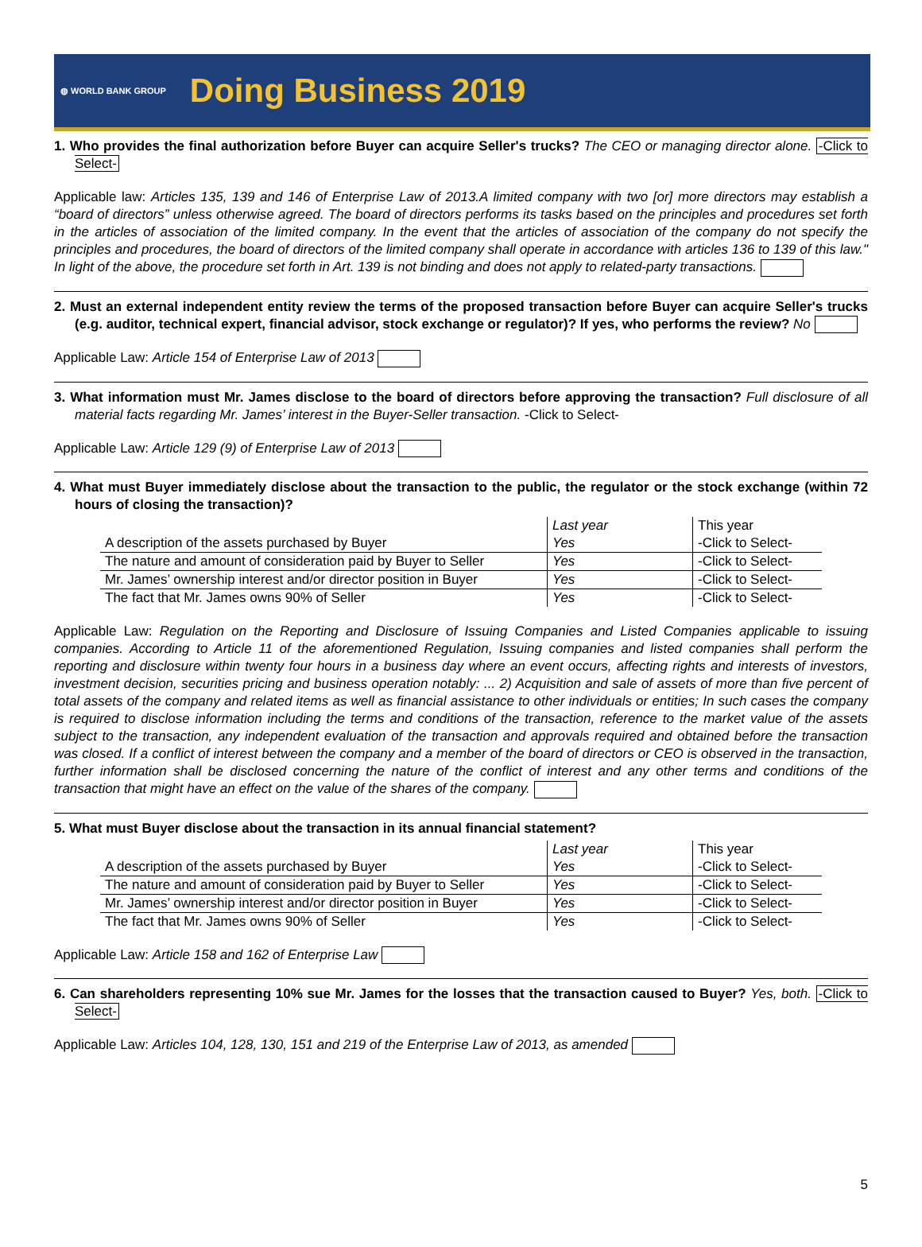◍ WORLD BANK GROUP Doing Business 2019
1. Who provides the final authorization before Buyer can acquire Seller's trucks? The CEO or managing director alone. -Click to Select-
Applicable law: Articles 135, 139 and 146 of Enterprise Law of 2013.A limited company with two [or] more directors may establish a “board of directors” unless otherwise agreed. The board of directors performs its tasks based on the principles and procedures set forth in the articles of association of the limited company. In the event that the articles of association of the company do not specify the principles and procedures, the board of directors of the limited company shall operate in accordance with articles 136 to 139 of this law." In light of the above, the procedure set forth in Art. 139 is not binding and does not apply to related-party transactions.
2. Must an external independent entity review the terms of the proposed transaction before Buyer can acquire Seller's trucks (e.g. auditor, technical expert, financial advisor, stock exchange or regulator)? If yes, who performs the review? No
Applicable Law: Article 154 of Enterprise Law of 2013
3. What information must Mr. James disclose to the board of directors before approving the transaction? Full disclosure of all material facts regarding Mr. James’ interest in the Buyer-Seller transaction. -Click to Select-
Applicable Law: Article 129 (9) of Enterprise Law of 2013
4. What must Buyer immediately disclose about the transaction to the public, the regulator or the stock exchange (within 72 hours of closing the transaction)?
| | Last year | This year |
| --- | --- | --- |
| A description of the assets purchased by Buyer | Yes | -Click to Select- |
| The nature and amount of consideration paid by Buyer to Seller | Yes | -Click to Select- |
| Mr. James’ ownership interest and/or director position in Buyer | Yes | -Click to Select- |
| The fact that Mr. James owns 90% of Seller | Yes | -Click to Select- |
Applicable Law: Regulation on the Reporting and Disclosure of Issuing Companies and Listed Companies applicable to issuing companies. According to Article 11 of the aforementioned Regulation, Issuing companies and listed companies shall perform the reporting and disclosure within twenty four hours in a business day where an event occurs, affecting rights and interests of investors, investment decision, securities pricing and business operation notably: ... 2) Acquisition and sale of assets of more than five percent of total assets of the company and related items as well as financial assistance to other individuals or entities; In such cases the company is required to disclose information including the terms and conditions of the transaction, reference to the market value of the assets subject to the transaction, any independent evaluation of the transaction and approvals required and obtained before the transaction was closed. If a conflict of interest between the company and a member of the board of directors or CEO is observed in the transaction, further information shall be disclosed concerning the nature of the conflict of interest and any other terms and conditions of the transaction that might have an effect on the value of the shares of the company.
5. What must Buyer disclose about the transaction in its annual financial statement?
| | Last year | This year |
| --- | --- | --- |
| A description of the assets purchased by Buyer | Yes | -Click to Select- |
| The nature and amount of consideration paid by Buyer to Seller | Yes | -Click to Select- |
| Mr. James’ ownership interest and/or director position in Buyer | Yes | -Click to Select- |
| The fact that Mr. James owns 90% of Seller | Yes | -Click to Select- |
Applicable Law: Article 158 and 162 of Enterprise Law
6. Can shareholders representing 10% sue Mr. James for the losses that the transaction caused to Buyer? Yes, both. -Click to Select-
Applicable Law: Articles 104, 128, 130, 151 and 219 of the Enterprise Law of 2013, as amended
5